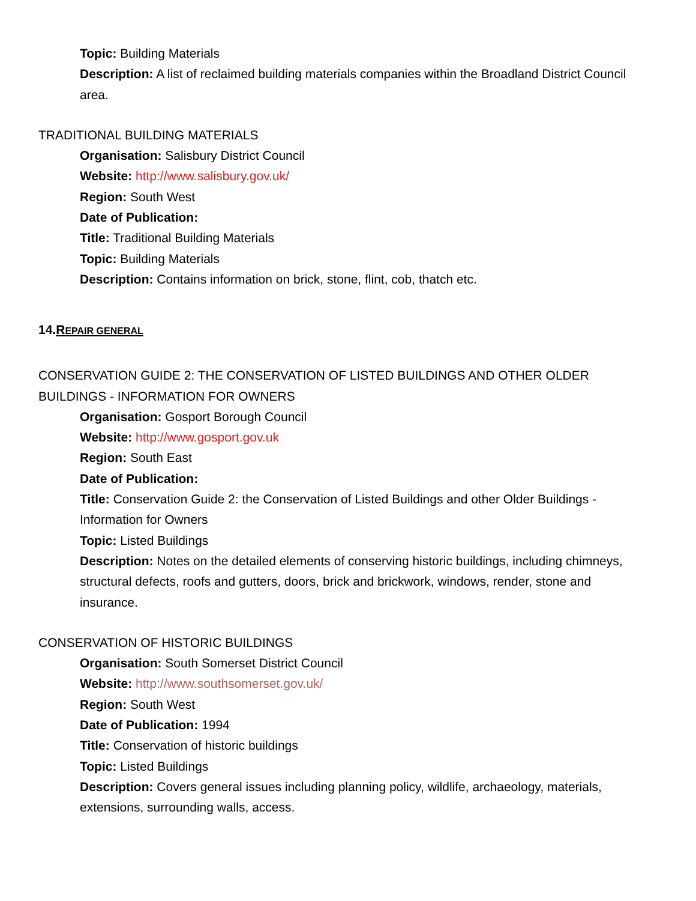Topic: Building Materials
Description: A list of reclaimed building materials companies within the Broadland District Council area.
TRADITIONAL BUILDING MATERIALS
Organisation: Salisbury District Council
Website: http://www.salisbury.gov.uk/
Region: South West
Date of Publication:
Title: Traditional Building Materials
Topic: Building Materials
Description: Contains information on brick, stone, flint, cob, thatch etc.
14.REPAIR GENERAL
CONSERVATION GUIDE 2: THE CONSERVATION OF LISTED BUILDINGS AND OTHER OLDER BUILDINGS - INFORMATION FOR OWNERS
Organisation: Gosport Borough Council
Website: http://www.gosport.gov.uk
Region: South East
Date of Publication:
Title: Conservation Guide 2: the Conservation of Listed Buildings and other Older Buildings - Information for Owners
Topic: Listed Buildings
Description: Notes on the detailed elements of conserving historic buildings, including chimneys, structural defects, roofs and gutters, doors, brick and brickwork, windows, render, stone and insurance.
CONSERVATION OF HISTORIC BUILDINGS
Organisation: South Somerset District Council
Website: http://www.southsomerset.gov.uk/
Region: South West
Date of Publication: 1994
Title: Conservation of historic buildings
Topic: Listed Buildings
Description: Covers general issues including planning policy, wildlife, archaeology, materials, extensions, surrounding walls, access.